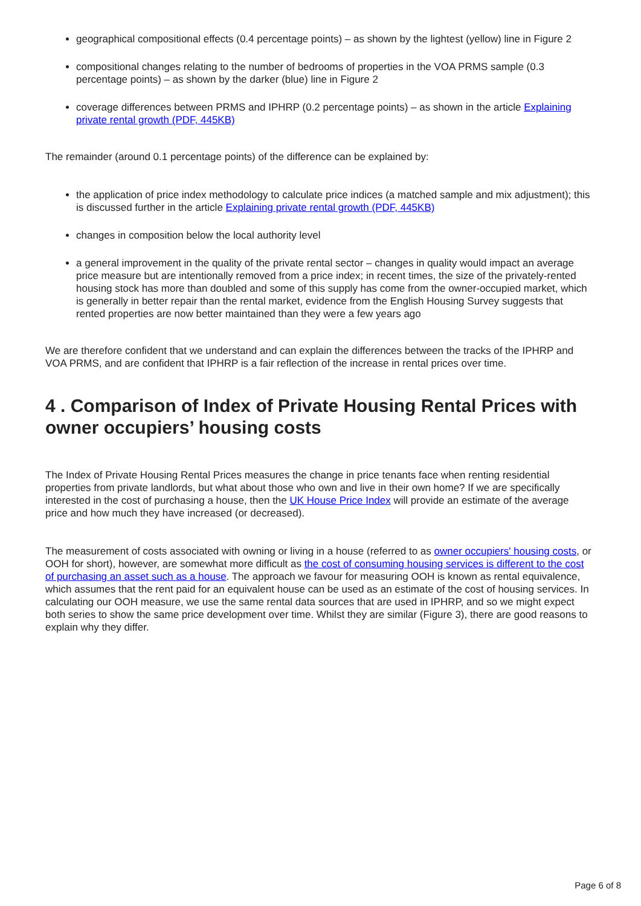geographical compositional effects (0.4 percentage points) – as shown by the lightest (yellow) line in Figure 2
compositional changes relating to the number of bedrooms of properties in the VOA PRMS sample (0.3 percentage points) – as shown by the darker (blue) line in Figure 2
coverage differences between PRMS and IPHRP (0.2 percentage points) – as shown in the article Explaining private rental growth (PDF, 445KB)
The remainder (around 0.1 percentage points) of the difference can be explained by:
the application of price index methodology to calculate price indices (a matched sample and mix adjustment); this is discussed further in the article Explaining private rental growth (PDF, 445KB)
changes in composition below the local authority level
a general improvement in the quality of the private rental sector – changes in quality would impact an average price measure but are intentionally removed from a price index; in recent times, the size of the privately-rented housing stock has more than doubled and some of this supply has come from the owner-occupied market, which is generally in better repair than the rental market, evidence from the English Housing Survey suggests that rented properties are now better maintained than they were a few years ago
We are therefore confident that we understand and can explain the differences between the tracks of the IPHRP and VOA PRMS, and are confident that IPHRP is a fair reflection of the increase in rental prices over time.
4 . Comparison of Index of Private Housing Rental Prices with owner occupiers’ housing costs
The Index of Private Housing Rental Prices measures the change in price tenants face when renting residential properties from private landlords, but what about those who own and live in their own home? If we are specifically interested in the cost of purchasing a house, then the UK House Price Index will provide an estimate of the average price and how much they have increased (or decreased).
The measurement of costs associated with owning or living in a house (referred to as owner occupiers' housing costs, or OOH for short), however, are somewhat more difficult as the cost of consuming housing services is different to the cost of purchasing an asset such as a house. The approach we favour for measuring OOH is known as rental equivalence, which assumes that the rent paid for an equivalent house can be used as an estimate of the cost of housing services. In calculating our OOH measure, we use the same rental data sources that are used in IPHRP, and so we might expect both series to show the same price development over time. Whilst they are similar (Figure 3), there are good reasons to explain why they differ.
Page 6 of 8